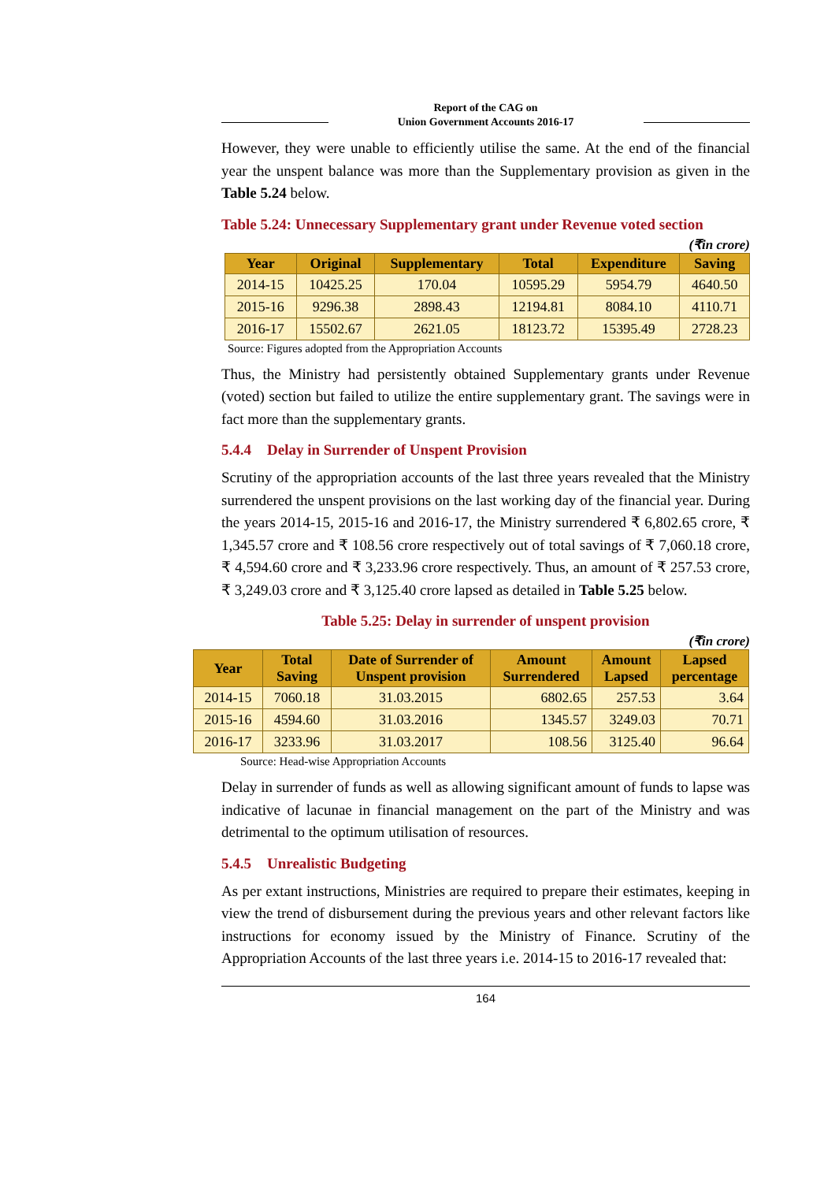Report of the CAG on
Union Government Accounts 2016-17
However, they were unable to efficiently utilise the same. At the end of the financial year the unspent balance was more than the Supplementary provision as given in the Table 5.24 below.
Table 5.24: Unnecessary Supplementary grant under Revenue voted section
(₹in crore)
| Year | Original | Supplementary | Total | Expenditure | Saving |
| --- | --- | --- | --- | --- | --- |
| 2014-15 | 10425.25 | 170.04 | 10595.29 | 5954.79 | 4640.50 |
| 2015-16 | 9296.38 | 2898.43 | 12194.81 | 8084.10 | 4110.71 |
| 2016-17 | 15502.67 | 2621.05 | 18123.72 | 15395.49 | 2728.23 |
Source: Figures adopted from the Appropriation Accounts
Thus, the Ministry had persistently obtained Supplementary grants under Revenue (voted) section but failed to utilize the entire supplementary grant. The savings were in fact more than the supplementary grants.
5.4.4 Delay in Surrender of Unspent Provision
Scrutiny of the appropriation accounts of the last three years revealed that the Ministry surrendered the unspent provisions on the last working day of the financial year. During the years 2014-15, 2015-16 and 2016-17, the Ministry surrendered ₹ 6,802.65 crore, ₹ 1,345.57 crore and ₹ 108.56 crore respectively out of total savings of ₹ 7,060.18 crore, ₹ 4,594.60 crore and ₹ 3,233.96 crore respectively. Thus, an amount of ₹ 257.53 crore, ₹ 3,249.03 crore and ₹ 3,125.40 crore lapsed as detailed in Table 5.25 below.
Table 5.25: Delay in surrender of unspent provision
(₹in crore)
| Year | Total Saving | Date of Surrender of Unspent provision | Amount Surrendered | Amount Lapsed | Lapsed percentage |
| --- | --- | --- | --- | --- | --- |
| 2014-15 | 7060.18 | 31.03.2015 | 6802.65 | 257.53 | 3.64 |
| 2015-16 | 4594.60 | 31.03.2016 | 1345.57 | 3249.03 | 70.71 |
| 2016-17 | 3233.96 | 31.03.2017 | 108.56 | 3125.40 | 96.64 |
Source: Head-wise Appropriation Accounts
Delay in surrender of funds as well as allowing significant amount of funds to lapse was indicative of lacunae in financial management on the part of the Ministry and was detrimental to the optimum utilisation of resources.
5.4.5 Unrealistic Budgeting
As per extant instructions, Ministries are required to prepare their estimates, keeping in view the trend of disbursement during the previous years and other relevant factors like instructions for economy issued by the Ministry of Finance. Scrutiny of the Appropriation Accounts of the last three years i.e. 2014-15 to 2016-17 revealed that:
164